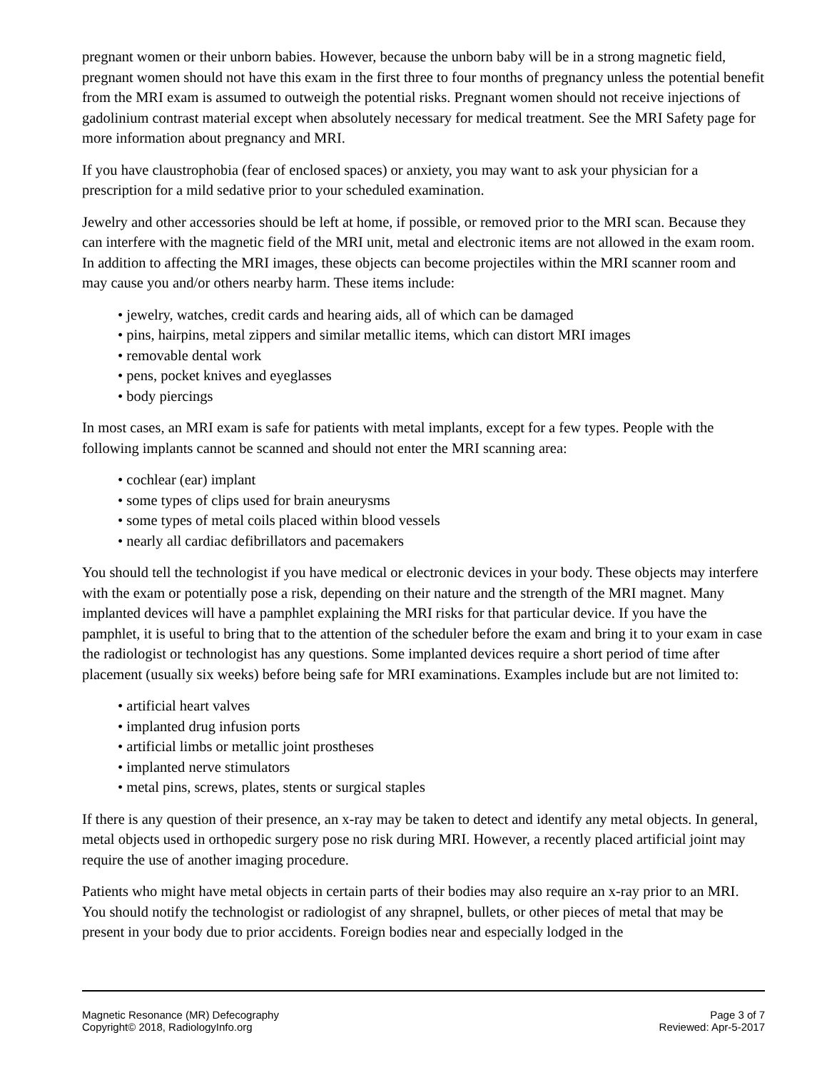pregnant women or their unborn babies. However, because the unborn baby will be in a strong magnetic field, pregnant women should not have this exam in the first three to four months of pregnancy unless the potential benefit from the MRI exam is assumed to outweigh the potential risks. Pregnant women should not receive injections of gadolinium contrast material except when absolutely necessary for medical treatment. See the MRI Safety page for more information about pregnancy and MRI.
If you have claustrophobia (fear of enclosed spaces) or anxiety, you may want to ask your physician for a prescription for a mild sedative prior to your scheduled examination.
Jewelry and other accessories should be left at home, if possible, or removed prior to the MRI scan. Because they can interfere with the magnetic field of the MRI unit, metal and electronic items are not allowed in the exam room. In addition to affecting the MRI images, these objects can become projectiles within the MRI scanner room and may cause you and/or others nearby harm. These items include:
• jewelry, watches, credit cards and hearing aids, all of which can be damaged
• pins, hairpins, metal zippers and similar metallic items, which can distort MRI images
• removable dental work
• pens, pocket knives and eyeglasses
• body piercings
In most cases, an MRI exam is safe for patients with metal implants, except for a few types. People with the following implants cannot be scanned and should not enter the MRI scanning area:
• cochlear (ear) implant
• some types of clips used for brain aneurysms
• some types of metal coils placed within blood vessels
• nearly all cardiac defibrillators and pacemakers
You should tell the technologist if you have medical or electronic devices in your body. These objects may interfere with the exam or potentially pose a risk, depending on their nature and the strength of the MRI magnet. Many implanted devices will have a pamphlet explaining the MRI risks for that particular device. If you have the pamphlet, it is useful to bring that to the attention of the scheduler before the exam and bring it to your exam in case the radiologist or technologist has any questions. Some implanted devices require a short period of time after placement (usually six weeks) before being safe for MRI examinations. Examples include but are not limited to:
• artificial heart valves
• implanted drug infusion ports
• artificial limbs or metallic joint prostheses
• implanted nerve stimulators
• metal pins, screws, plates, stents or surgical staples
If there is any question of their presence, an x-ray may be taken to detect and identify any metal objects. In general, metal objects used in orthopedic surgery pose no risk during MRI. However, a recently placed artificial joint may require the use of another imaging procedure.
Patients who might have metal objects in certain parts of their bodies may also require an x-ray prior to an MRI. You should notify the technologist or radiologist of any shrapnel, bullets, or other pieces of metal that may be present in your body due to prior accidents. Foreign bodies near and especially lodged in the
Magnetic Resonance (MR) Defecography Page 3 of 7
Copyright© 2018, RadiologyInfo.org Reviewed: Apr-5-2017